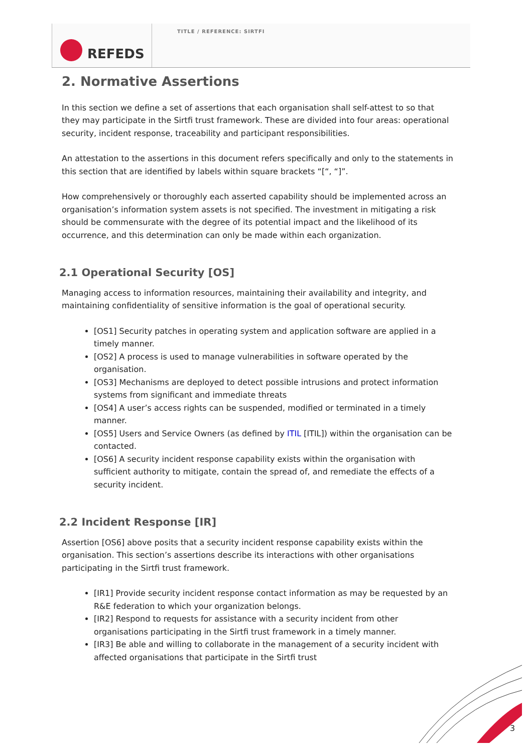REFEDS
TITLE / REFERENCE: SIRTFI
2. Normative Assertions
In this section we define a set of assertions that each organisation shall self-attest to so that they may participate in the Sirtfi trust framework. These are divided into four areas: operational security, incident response, traceability and participant responsibilities.
An attestation to the assertions in this document refers specifically and only to the statements in this section that are identified by labels within square brackets “[“, “]”.
How comprehensively or thoroughly each asserted capability should be implemented across an organisation’s information system assets is not specified. The investment in mitigating a risk should be commensurate with the degree of its potential impact and the likelihood of its occurrence, and this determination can only be made within each organization.
2.1 Operational Security [OS]
Managing access to information resources, maintaining their availability and integrity, and maintaining confidentiality of sensitive information is the goal of operational security.
[OS1] Security patches in operating system and application software are applied in a timely manner.
[OS2] A process is used to manage vulnerabilities in software operated by the organisation.
[OS3] Mechanisms are deployed to detect possible intrusions and protect information systems from significant and immediate threats
[OS4] A user’s access rights can be suspended, modified or terminated in a timely manner.
[OS5] Users and Service Owners (as defined by ITIL [ITIL]) within the organisation can be contacted.
[OS6] A security incident response capability exists within the organisation with sufficient authority to mitigate, contain the spread of, and remediate the effects of a security incident.
2.2 Incident Response [IR]
Assertion [OS6] above posits that a security incident response capability exists within the organisation. This section’s assertions describe its interactions with other organisations participating in the Sirtfi trust framework.
[IR1] Provide security incident response contact information as may be requested by an R&E federation to which your organization belongs.
[IR2] Respond to requests for assistance with a security incident from other organisations participating in the Sirtfi trust framework in a timely manner.
[IR3] Be able and willing to collaborate in the management of a security incident with affected organisations that participate in the Sirtfi trust
3